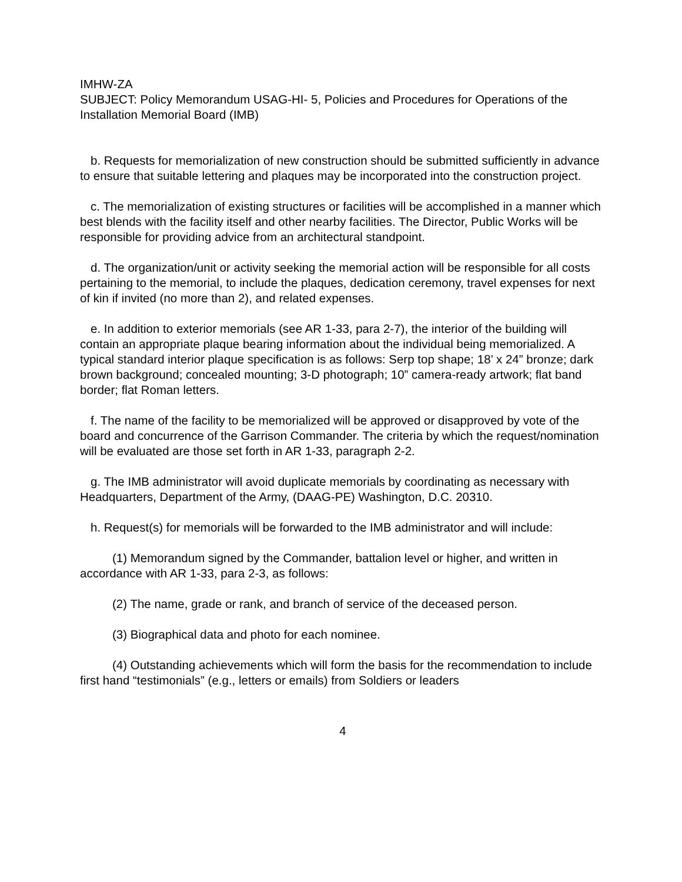IMHW-ZA
SUBJECT: Policy Memorandum USAG-HI- 5, Policies and Procedures for Operations of the Installation Memorial Board (IMB)
b. Requests for memorialization of new construction should be submitted sufficiently in advance to ensure that suitable lettering and plaques may be incorporated into the construction project.
c. The memorialization of existing structures or facilities will be accomplished in a manner which best blends with the facility itself and other nearby facilities. The Director, Public Works will be responsible for providing advice from an architectural standpoint.
d. The organization/unit or activity seeking the memorial action will be responsible for all costs pertaining to the memorial, to include the plaques, dedication ceremony, travel expenses for next of kin if invited (no more than 2), and related expenses.
e. In addition to exterior memorials (see AR 1-33, para 2-7), the interior of the building will contain an appropriate plaque bearing information about the individual being memorialized. A typical standard interior plaque specification is as follows: Serp top shape; 18’ x 24” bronze; dark brown background; concealed mounting; 3-D photograph; 10” camera-ready artwork; flat band border; flat Roman letters.
f. The name of the facility to be memorialized will be approved or disapproved by vote of the board and concurrence of the Garrison Commander. The criteria by which the request/nomination will be evaluated are those set forth in AR 1-33, paragraph 2-2.
g. The IMB administrator will avoid duplicate memorials by coordinating as necessary with Headquarters, Department of the Army, (DAAG-PE) Washington, D.C. 20310.
h. Request(s) for memorials will be forwarded to the IMB administrator and will include:
(1) Memorandum signed by the Commander, battalion level or higher, and written in accordance with AR 1-33, para 2-3, as follows:
(2) The name, grade or rank, and branch of service of the deceased person.
(3) Biographical data and photo for each nominee.
(4) Outstanding achievements which will form the basis for the recommendation to include first hand “testimonials” (e.g., letters or emails) from Soldiers or leaders
4